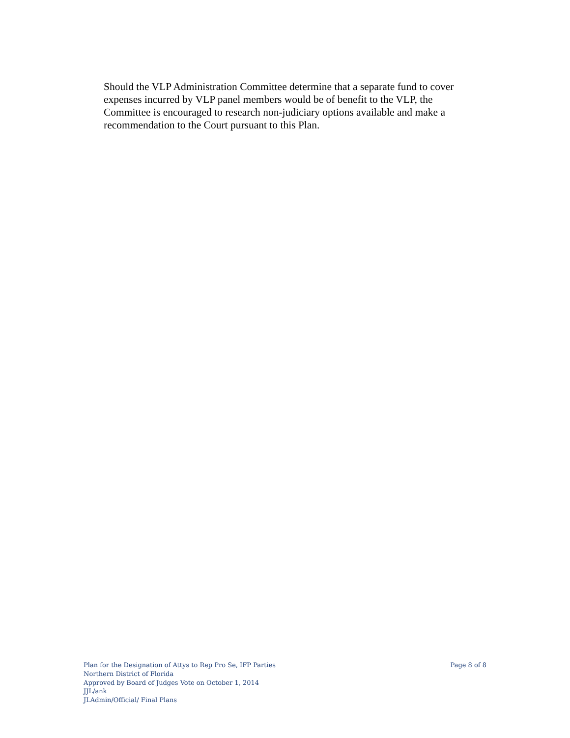Should the VLP Administration Committee determine that a separate fund to cover expenses incurred by VLP panel members would be of benefit to the VLP, the Committee is encouraged to research non-judiciary options available and make a recommendation to the Court pursuant to this Plan.
Plan for the Designation of Attys to Rep Pro Se, IFP Parties Page 8 of 8
Northern District of Florida
Approved by Board of Judges Vote on October 1, 2014
JJL/ank
JLAdmin/Official/ Final Plans